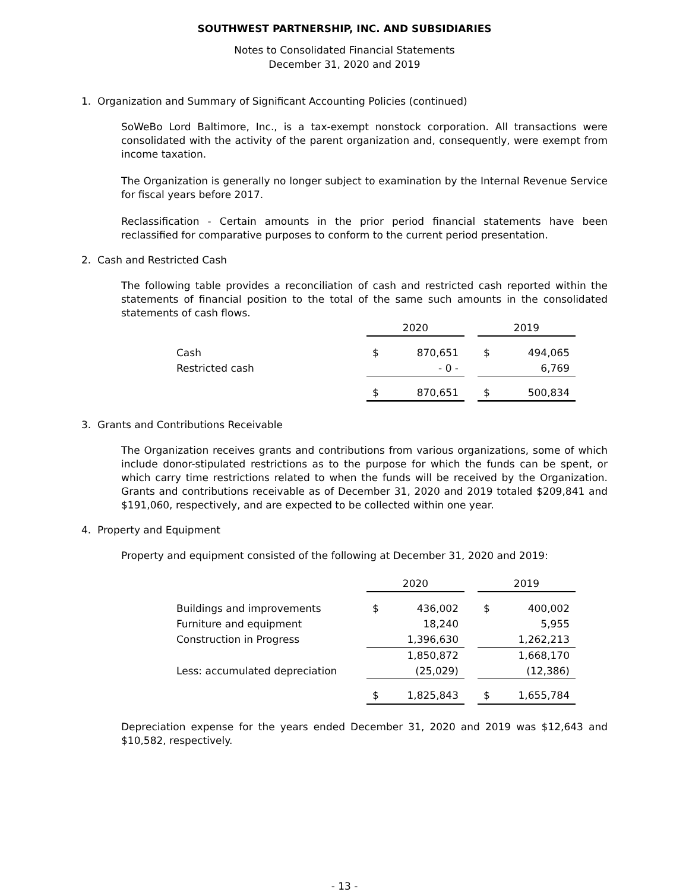SOUTHWEST PARTNERSHIP, INC. AND SUBSIDIARIES
Notes to Consolidated Financial Statements
December 31, 2020 and 2019
1. Organization and Summary of Significant Accounting Policies (continued)
SoWeBo Lord Baltimore, Inc., is a tax-exempt nonstock corporation. All transactions were consolidated with the activity of the parent organization and, consequently, were exempt from income taxation.
The Organization is generally no longer subject to examination by the Internal Revenue Service for fiscal years before 2017.
Reclassification - Certain amounts in the prior period financial statements have been reclassified for comparative purposes to conform to the current period presentation.
2. Cash and Restricted Cash
The following table provides a reconciliation of cash and restricted cash reported within the statements of financial position to the total of the same such amounts in the consolidated statements of cash flows.
| | 2020 | | | 2019 | |
| --- | --- | --- | --- | --- | --- |
| Cash | $ | 870,651 | | $ | 494,065 |
| Restricted cash | | - 0 - | | | 6,769 |
| | $ | 870,651 | | $ | 500,834 |
3. Grants and Contributions Receivable
The Organization receives grants and contributions from various organizations, some of which include donor-stipulated restrictions as to the purpose for which the funds can be spent, or which carry time restrictions related to when the funds will be received by the Organization. Grants and contributions receivable as of December 31, 2020 and 2019 totaled $209,841 and $191,060, respectively, and are expected to be collected within one year.
4. Property and Equipment
Property and equipment consisted of the following at December 31, 2020 and 2019:
| | 2020 | | | 2019 | |
| --- | --- | --- | --- | --- | --- |
| Buildings and improvements | $ | 436,002 | | $ | 400,002 |
| Furniture and equipment | | 18,240 | | | 5,955 |
| Construction in Progress | | 1,396,630 | | | 1,262,213 |
| | | 1,850,872 | | | 1,668,170 |
| Less: accumulated depreciation | | (25,029) | | | (12,386) |
| | $ | 1,825,843 | | $ | 1,655,784 |
Depreciation expense for the years ended December 31, 2020 and 2019 was $12,643 and $10,582, respectively.
- 13 -